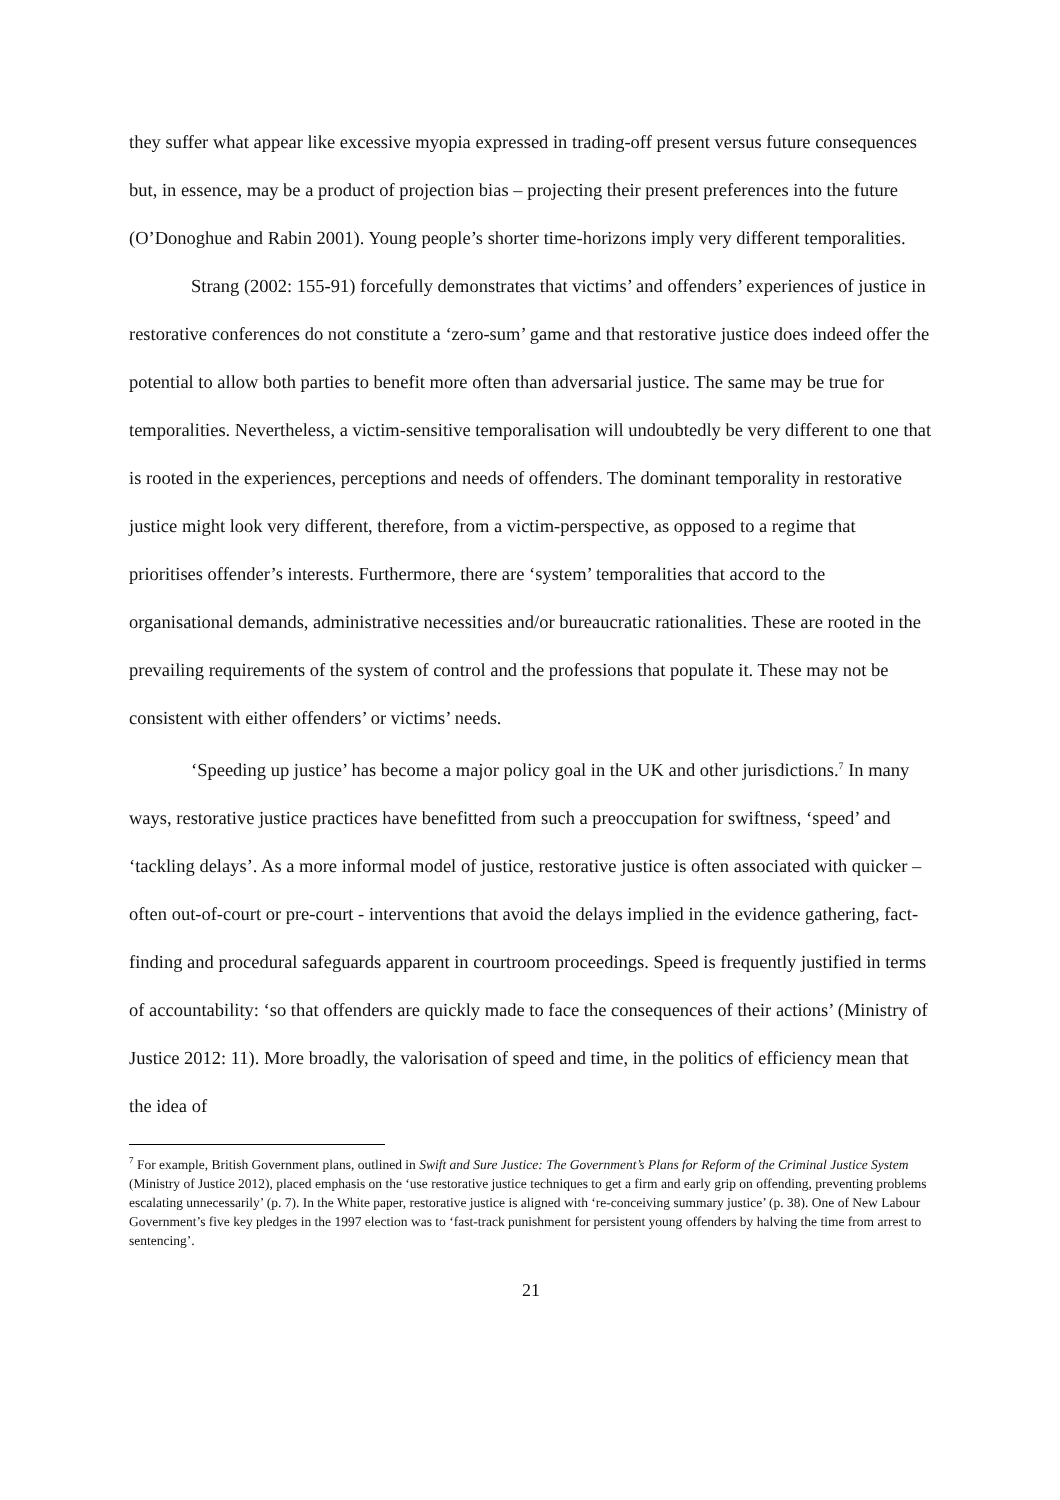they suffer what appear like excessive myopia expressed in trading-off present versus future consequences but, in essence, may be a product of projection bias – projecting their present preferences into the future (O’Donoghue and Rabin 2001). Young people’s shorter time-horizons imply very different temporalities.
Strang (2002: 155-91) forcefully demonstrates that victims’ and offenders’ experiences of justice in restorative conferences do not constitute a ‘zero-sum’ game and that restorative justice does indeed offer the potential to allow both parties to benefit more often than adversarial justice. The same may be true for temporalities. Nevertheless, a victim-sensitive temporalisation will undoubtedly be very different to one that is rooted in the experiences, perceptions and needs of offenders. The dominant temporality in restorative justice might look very different, therefore, from a victim-perspective, as opposed to a regime that prioritises offender’s interests. Furthermore, there are ‘system’ temporalities that accord to the organisational demands, administrative necessities and/or bureaucratic rationalities. These are rooted in the prevailing requirements of the system of control and the professions that populate it. These may not be consistent with either offenders’ or victims’ needs.
‘Speeding up justice’ has become a major policy goal in the UK and other jurisdictions.<sup>7</sup> In many ways, restorative justice practices have benefitted from such a preoccupation for swiftness, ‘speed’ and ‘tackling delays’. As a more informal model of justice, restorative justice is often associated with quicker – often out-of-court or pre-court - interventions that avoid the delays implied in the evidence gathering, fact-finding and procedural safeguards apparent in courtroom proceedings. Speed is frequently justified in terms of accountability: ‘so that offenders are quickly made to face the consequences of their actions’ (Ministry of Justice 2012: 11). More broadly, the valorisation of speed and time, in the politics of efficiency mean that the idea of
<sup>7</sup> For example, British Government plans, outlined in Swift and Sure Justice: The Government’s Plans for Reform of the Criminal Justice System (Ministry of Justice 2012), placed emphasis on the ‘use restorative justice techniques to get a firm and early grip on offending, preventing problems escalating unnecessarily’ (p. 7). In the White paper, restorative justice is aligned with ‘re-conceiving summary justice’ (p. 38). One of New Labour Government’s five key pledges in the 1997 election was to ‘fast-track punishment for persistent young offenders by halving the time from arrest to sentencing’.
21